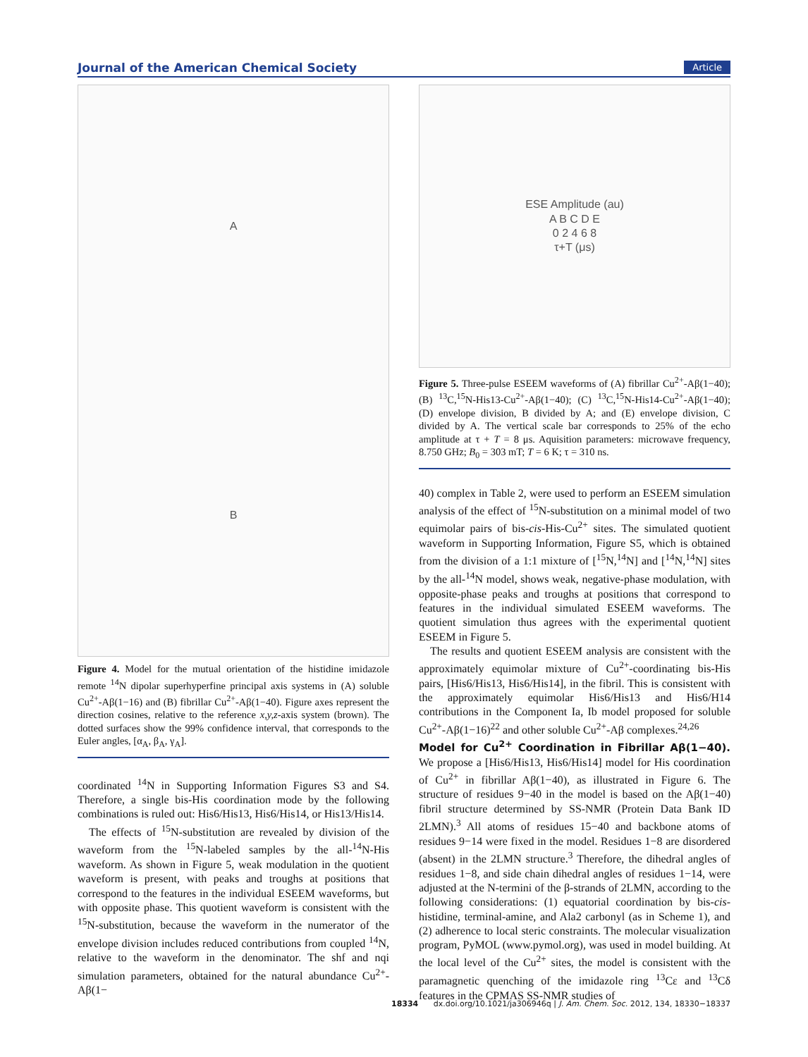Journal of the American Chemical Society Article
A
B
Figure 4. Model for the mutual orientation of the histidine imidazole remote <sup>14</sup>N dipolar superhyperfine principal axis systems in (A) soluble Cu<sup>2+</sup>-Aβ(1−16) and (B) fibrillar Cu<sup>2+</sup>-Aβ(1−40). Figure axes represent the direction cosines, relative to the reference x,y,z-axis system (brown). The dotted surfaces show the 99% confidence interval, that corresponds to the Euler angles, [α<sub>A</sub>, β<sub>A</sub>, γ<sub>A</sub>].
coordinated <sup>14</sup>N in Supporting Information Figures S3 and S4. Therefore, a single bis-His coordination mode by the following combinations is ruled out: His6/His13, His6/His14, or His13/His14.
The effects of <sup>15</sup>N-substitution are revealed by division of the waveform from the <sup>15</sup>N-labeled samples by the all-<sup>14</sup>N-His waveform. As shown in Figure 5, weak modulation in the quotient waveform is present, with peaks and troughs at positions that correspond to the features in the individual ESEEM waveforms, but with opposite phase. This quotient waveform is consistent with the <sup>15</sup>N-substitution, because the waveform in the numerator of the envelope division includes reduced contributions from coupled <sup>14</sup>N, relative to the waveform in the denominator. The shf and nqi simulation parameters, obtained for the natural abundance Cu<sup>2+</sup>-Aβ(1−
ESE Amplitude (au)
A B C D E
0 2 4 6 8
τ+T (μs)
Figure 5. Three-pulse ESEEM waveforms of (A) fibrillar Cu<sup>2+</sup>-Aβ(1−40); (B) <sup>13</sup>C,<sup>15</sup>N-His13-Cu<sup>2+</sup>-Aβ(1−40); (C) <sup>13</sup>C,<sup>15</sup>N-His14-Cu<sup>2+</sup>-Aβ(1−40); (D) envelope division, B divided by A; and (E) envelope division, C divided by A. The vertical scale bar corresponds to 25% of the echo amplitude at τ + T = 8 μs. Aquisition parameters: microwave frequency, 8.750 GHz; B<sub>0</sub> = 303 mT; T = 6 K; τ = 310 ns.
40) complex in Table 2, were used to perform an ESEEM simulation analysis of the effect of <sup>15</sup>N-substitution on a minimal model of two equimolar pairs of bis-cis-His-Cu<sup>2+</sup> sites. The simulated quotient waveform in Supporting Information, Figure S5, which is obtained from the division of a 1:1 mixture of [<sup>15</sup>N,<sup>14</sup>N] and [<sup>14</sup>N,<sup>14</sup>N] sites by the all-<sup>14</sup>N model, shows weak, negative-phase modulation, with opposite-phase peaks and troughs at positions that correspond to features in the individual simulated ESEEM waveforms. The quotient simulation thus agrees with the experimental quotient ESEEM in Figure 5.
The results and quotient ESEEM analysis are consistent with the approximately equimolar mixture of Cu<sup>2+</sup>-coordinating bis-His pairs, [His6/His13, His6/His14], in the fibril. This is consistent with the approximately equimolar His6/His13 and His6/H14 contributions in the Component Ia, Ib model proposed for soluble Cu<sup>2+</sup>-Aβ(1−16)<sup>22</sup> and other soluble Cu<sup>2+</sup>-Aβ complexes.<sup>24,26</sup>
Model for Cu<sup>2+</sup> Coordination in Fibrillar Aβ(1−40).
We propose a [His6/His13, His6/His14] model for His coordination of Cu<sup>2+</sup> in fibrillar Aβ(1−40), as illustrated in Figure 6. The structure of residues 9−40 in the model is based on the Aβ(1−40) fibril structure determined by SS-NMR (Protein Data Bank ID 2LMN).<sup>3</sup> All atoms of residues 15−40 and backbone atoms of residues 9−14 were fixed in the model. Residues 1−8 are disordered (absent) in the 2LMN structure.<sup>3</sup> Therefore, the dihedral angles of residues 1−8, and side chain dihedral angles of residues 1−14, were adjusted at the N-termini of the β-strands of 2LMN, according to the following considerations: (1) equatorial coordination by bis-cis-histidine, terminal-amine, and Ala2 carbonyl (as in Scheme 1), and (2) adherence to local steric constraints. The molecular visualization program, PyMOL (www.pymol.org), was used in model building. At the local level of the Cu<sup>2+</sup> sites, the model is consistent with the paramagnetic quenching of the imidazole ring <sup>13</sup>Cε and <sup>13</sup>Cδ features in the CPMAS SS-NMR studies of
18334 dx.doi.org/10.1021/ja306946q | J. Am. Chem. Soc. 2012, 134, 18330−18337